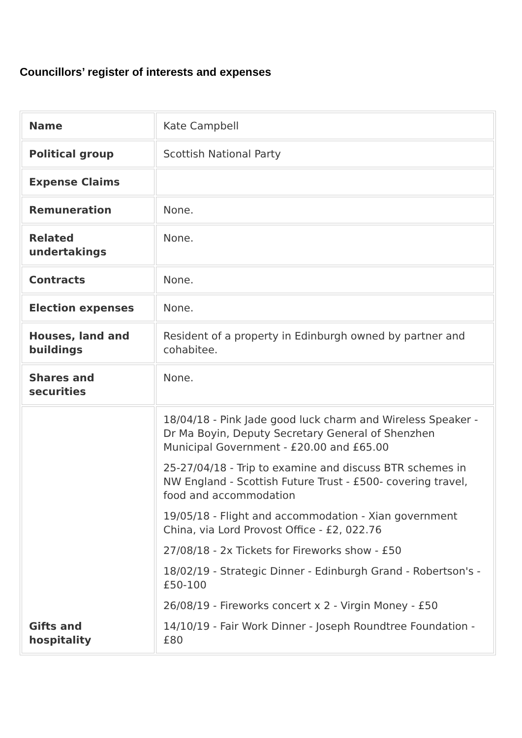Councillors’ register of interests and expenses
| Name | Kate Campbell |
| Political group | Scottish National Party |
| Expense Claims | |
| Remuneration | None. |
| Related undertakings | None. |
| Contracts | None. |
| Election expenses | None. |
| Houses, land and buildings | Resident of a property in Edinburgh owned by partner and cohabitee. |
| Shares and securities | None. |
| Gifts and hospitality | 18/04/18 - Pink Jade good luck charm and Wireless Speaker - Dr Ma Boyin, Deputy Secretary General of Shenzhen Municipal Government - £20.00 and £65.00 25-27/04/18 - Trip to examine and discuss BTR schemes in NW England - Scottish Future Trust - £500- covering travel, food and accommodation 19/05/18 - Flight and accommodation - Xian government China, via Lord Provost Office - £2, 022.76 27/08/18 - 2x Tickets for Fireworks show - £50 18/02/19 - Strategic Dinner - Edinburgh Grand - Robertson's - £50-100 26/08/19 - Fireworks concert x 2 - Virgin Money - £50 14/10/19 - Fair Work Dinner - Joseph Roundtree Foundation - £80 |